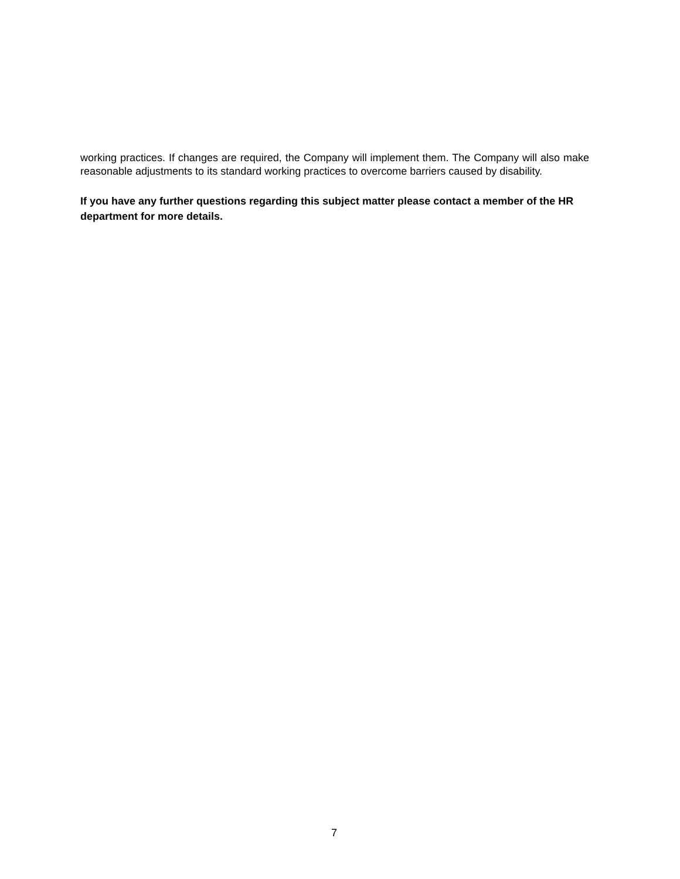working practices. If changes are required, the Company will implement them. The Company will also make reasonable adjustments to its standard working practices to overcome barriers caused by disability.
If you have any further questions regarding this subject matter please contact a member of the HR department for more details.
7